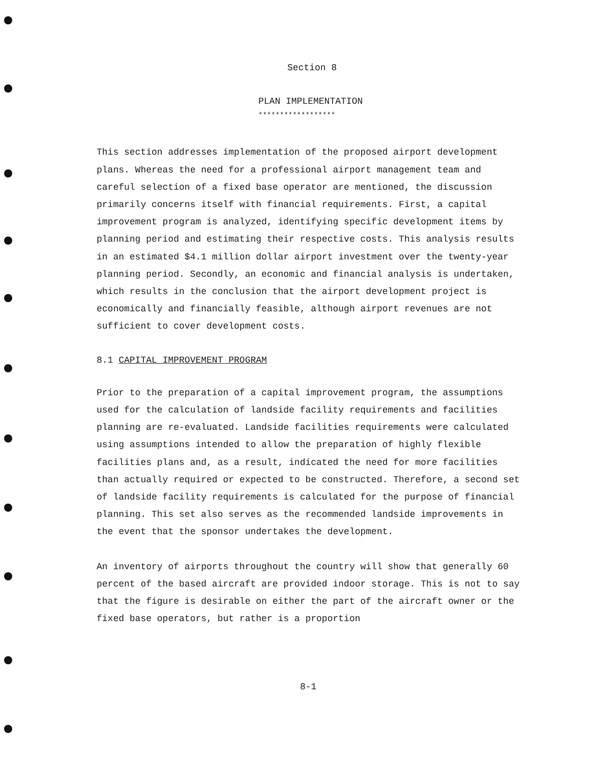Section 8
PLAN IMPLEMENTATION
******************
This section addresses implementation of the proposed airport development plans. Whereas the need for a professional airport management team and careful selection of a fixed base operator are mentioned, the discussion primarily concerns itself with financial requirements. First, a capital improvement program is analyzed, identifying specific development items by planning period and estimating their respective costs. This analysis results in an estimated $4.1 million dollar airport investment over the twenty-year planning period. Secondly, an economic and financial analysis is undertaken, which results in the conclusion that the airport development project is economically and financially feasible, although airport revenues are not sufficient to cover development costs.
8.1 CAPITAL IMPROVEMENT PROGRAM
Prior to the preparation of a capital improvement program, the assumptions used for the calculation of landside facility requirements and facilities planning are re-evaluated. Landside facilities requirements were calculated using assumptions intended to allow the preparation of highly flexible facilities plans and, as a result, indicated the need for more facilities than actually required or expected to be constructed. Therefore, a second set of landside facility requirements is calculated for the purpose of financial planning. This set also serves as the recommended landside improvements in the event that the sponsor undertakes the development.
An inventory of airports throughout the country will show that generally 60 percent of the based aircraft are provided indoor storage. This is not to say that the figure is desirable on either the part of the aircraft owner or the fixed base operators, but rather is a proportion
8-1